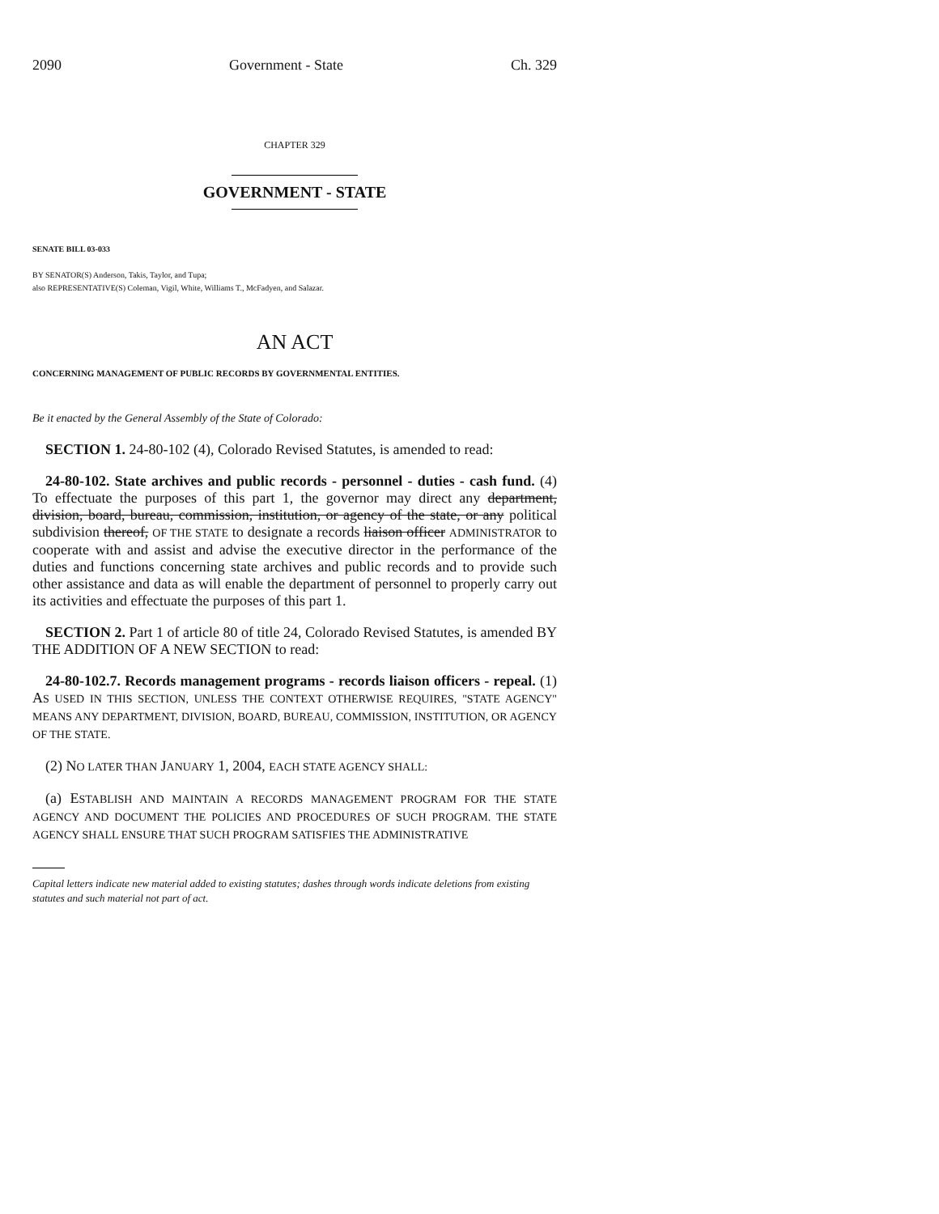2090 Government - State Ch. 329
CHAPTER 329
GOVERNMENT - STATE
SENATE BILL 03-033
BY SENATOR(S) Anderson, Takis, Taylor, and Tupa;
also REPRESENTATIVE(S) Coleman, Vigil, White, Williams T., McFadyen, and Salazar.
AN ACT
CONCERNING MANAGEMENT OF PUBLIC RECORDS BY GOVERNMENTAL ENTITIES.
Be it enacted by the General Assembly of the State of Colorado:
SECTION 1. 24-80-102 (4), Colorado Revised Statutes, is amended to read:
24-80-102. State archives and public records - personnel - duties - cash fund. (4) To effectuate the purposes of this part 1, the governor may direct any department, division, board, bureau, commission, institution, or agency of the state, or any political subdivision thereof, OF THE STATE to designate a records liaison officer ADMINISTRATOR to cooperate with and assist and advise the executive director in the performance of the duties and functions concerning state archives and public records and to provide such other assistance and data as will enable the department of personnel to properly carry out its activities and effectuate the purposes of this part 1.
SECTION 2. Part 1 of article 80 of title 24, Colorado Revised Statutes, is amended BY THE ADDITION OF A NEW SECTION to read:
24-80-102.7. Records management programs - records liaison officers - repeal. (1) AS USED IN THIS SECTION, UNLESS THE CONTEXT OTHERWISE REQUIRES, "STATE AGENCY" MEANS ANY DEPARTMENT, DIVISION, BOARD, BUREAU, COMMISSION, INSTITUTION, OR AGENCY OF THE STATE.
(2) NO LATER THAN JANUARY 1, 2004, EACH STATE AGENCY SHALL:
(a) ESTABLISH AND MAINTAIN A RECORDS MANAGEMENT PROGRAM FOR THE STATE AGENCY AND DOCUMENT THE POLICIES AND PROCEDURES OF SUCH PROGRAM. THE STATE AGENCY SHALL ENSURE THAT SUCH PROGRAM SATISFIES THE ADMINISTRATIVE
Capital letters indicate new material added to existing statutes; dashes through words indicate deletions from existing statutes and such material not part of act.